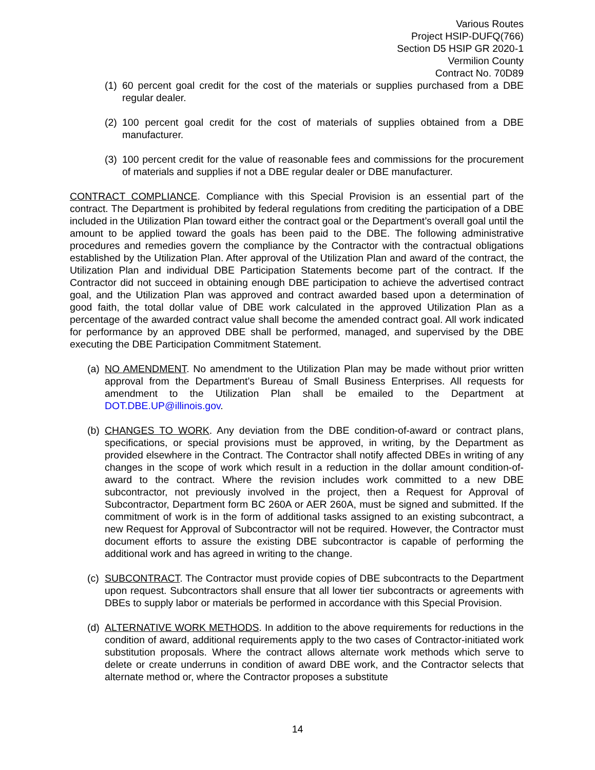Various Routes
Project HSIP-DUFQ(766)
Section D5 HSIP GR 2020-1
Vermilion County
Contract No. 70D89
(1) 60 percent goal credit for the cost of the materials or supplies purchased from a DBE regular dealer.
(2) 100 percent goal credit for the cost of materials of supplies obtained from a DBE manufacturer.
(3) 100 percent credit for the value of reasonable fees and commissions for the procurement of materials and supplies if not a DBE regular dealer or DBE manufacturer.
CONTRACT COMPLIANCE. Compliance with this Special Provision is an essential part of the contract. The Department is prohibited by federal regulations from crediting the participation of a DBE included in the Utilization Plan toward either the contract goal or the Department’s overall goal until the amount to be applied toward the goals has been paid to the DBE. The following administrative procedures and remedies govern the compliance by the Contractor with the contractual obligations established by the Utilization Plan. After approval of the Utilization Plan and award of the contract, the Utilization Plan and individual DBE Participation Statements become part of the contract. If the Contractor did not succeed in obtaining enough DBE participation to achieve the advertised contract goal, and the Utilization Plan was approved and contract awarded based upon a determination of good faith, the total dollar value of DBE work calculated in the approved Utilization Plan as a percentage of the awarded contract value shall become the amended contract goal. All work indicated for performance by an approved DBE shall be performed, managed, and supervised by the DBE executing the DBE Participation Commitment Statement.
(a) NO AMENDMENT. No amendment to the Utilization Plan may be made without prior written approval from the Department’s Bureau of Small Business Enterprises. All requests for amendment to the Utilization Plan shall be emailed to the Department at DOT.DBE.UP@illinois.gov.
(b) CHANGES TO WORK. Any deviation from the DBE condition-of-award or contract plans, specifications, or special provisions must be approved, in writing, by the Department as provided elsewhere in the Contract. The Contractor shall notify affected DBEs in writing of any changes in the scope of work which result in a reduction in the dollar amount condition-of-award to the contract. Where the revision includes work committed to a new DBE subcontractor, not previously involved in the project, then a Request for Approval of Subcontractor, Department form BC 260A or AER 260A, must be signed and submitted. If the commitment of work is in the form of additional tasks assigned to an existing subcontract, a new Request for Approval of Subcontractor will not be required. However, the Contractor must document efforts to assure the existing DBE subcontractor is capable of performing the additional work and has agreed in writing to the change.
(c) SUBCONTRACT. The Contractor must provide copies of DBE subcontracts to the Department upon request. Subcontractors shall ensure that all lower tier subcontracts or agreements with DBEs to supply labor or materials be performed in accordance with this Special Provision.
(d) ALTERNATIVE WORK METHODS. In addition to the above requirements for reductions in the condition of award, additional requirements apply to the two cases of Contractor-initiated work substitution proposals. Where the contract allows alternate work methods which serve to delete or create underruns in condition of award DBE work, and the Contractor selects that alternate method or, where the Contractor proposes a substitute
14